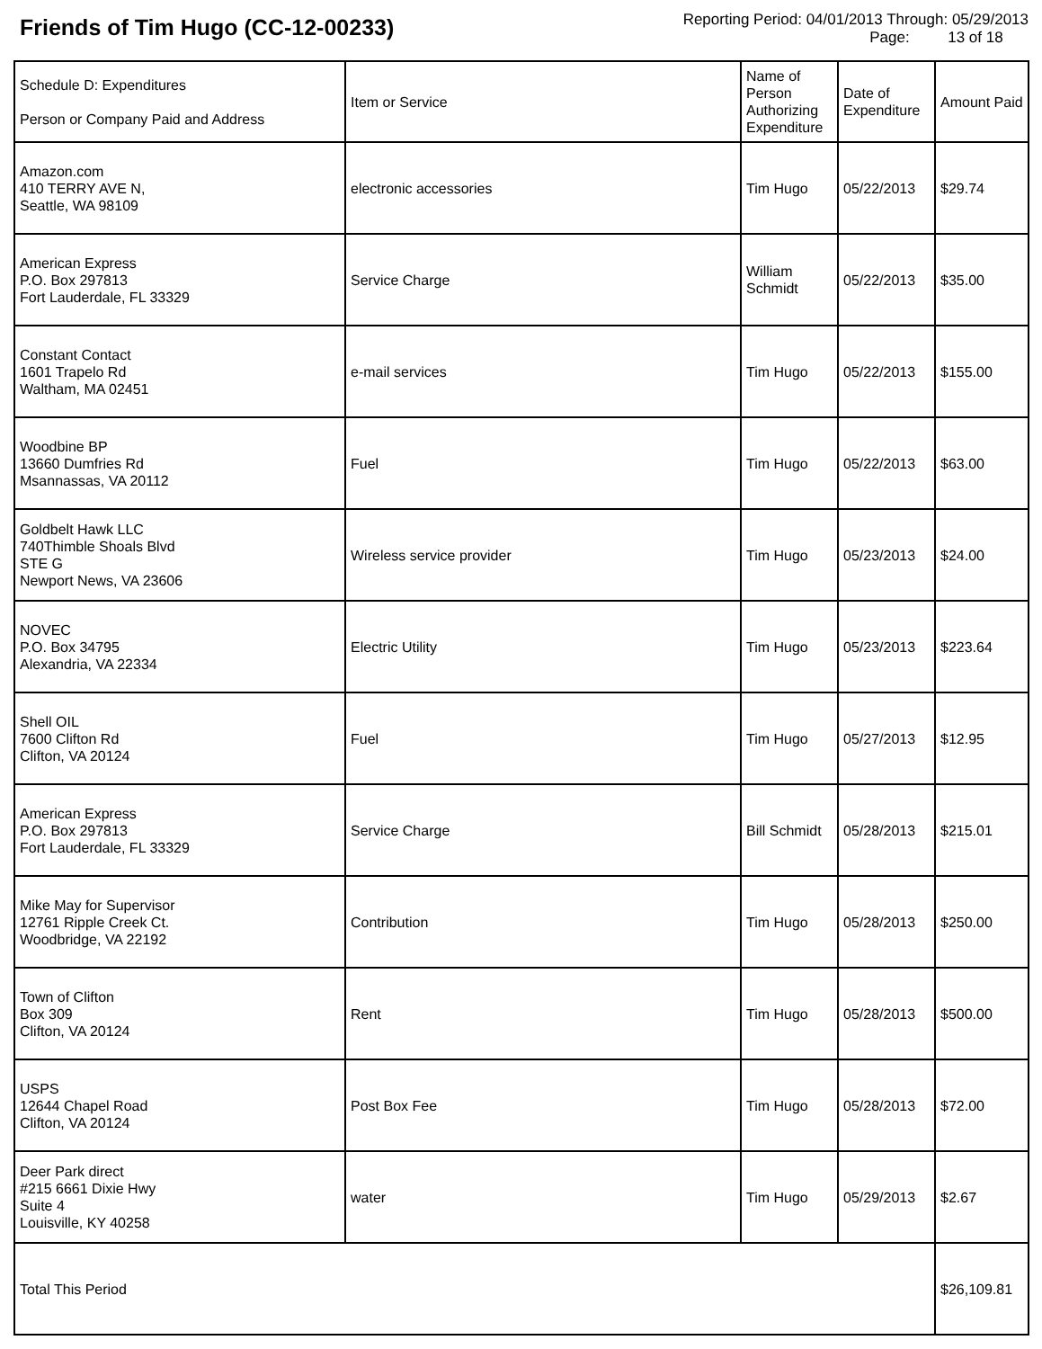Friends of Tim Hugo (CC-12-00233)
Reporting Period: 04/01/2013 Through: 05/29/2013
Page: 13 of 18
| Schedule D: Expenditures Person or Company Paid and Address | Item or Service | Name of Person Authorizing Expenditure | Date of Expenditure | Amount Paid |
| --- | --- | --- | --- | --- |
| Amazon.com 410 TERRY AVE N, Seattle, WA 98109 | electronic accessories | Tim Hugo | 05/22/2013 | $29.74 |
| American Express P.O. Box 297813 Fort Lauderdale, FL 33329 | Service Charge | William Schmidt | 05/22/2013 | $35.00 |
| Constant Contact 1601 Trapelo Rd Waltham, MA 02451 | e-mail services | Tim Hugo | 05/22/2013 | $155.00 |
| Woodbine BP 13660 Dumfries Rd Msannassas, VA 20112 | Fuel | Tim Hugo | 05/22/2013 | $63.00 |
| Goldbelt Hawk LLC 740Thimble Shoals Blvd STE G Newport News, VA 23606 | Wireless service provider | Tim Hugo | 05/23/2013 | $24.00 |
| NOVEC P.O. Box 34795 Alexandria, VA 22334 | Electric Utility | Tim Hugo | 05/23/2013 | $223.64 |
| Shell OIL 7600 Clifton Rd Clifton, VA 20124 | Fuel | Tim Hugo | 05/27/2013 | $12.95 |
| American Express P.O. Box 297813 Fort Lauderdale, FL 33329 | Service Charge | Bill Schmidt | 05/28/2013 | $215.01 |
| Mike May for Supervisor 12761 Ripple Creek Ct. Woodbridge, VA 22192 | Contribution | Tim Hugo | 05/28/2013 | $250.00 |
| Town of Clifton Box 309 Clifton, VA 20124 | Rent | Tim Hugo | 05/28/2013 | $500.00 |
| USPS 12644 Chapel Road Clifton, VA 20124 | Post Box Fee | Tim Hugo | 05/28/2013 | $72.00 |
| Deer Park direct #215 6661 Dixie Hwy Suite 4 Louisville, KY 40258 | water | Tim Hugo | 05/29/2013 | $2.67 |
| Total This Period | | | | $26,109.81 |